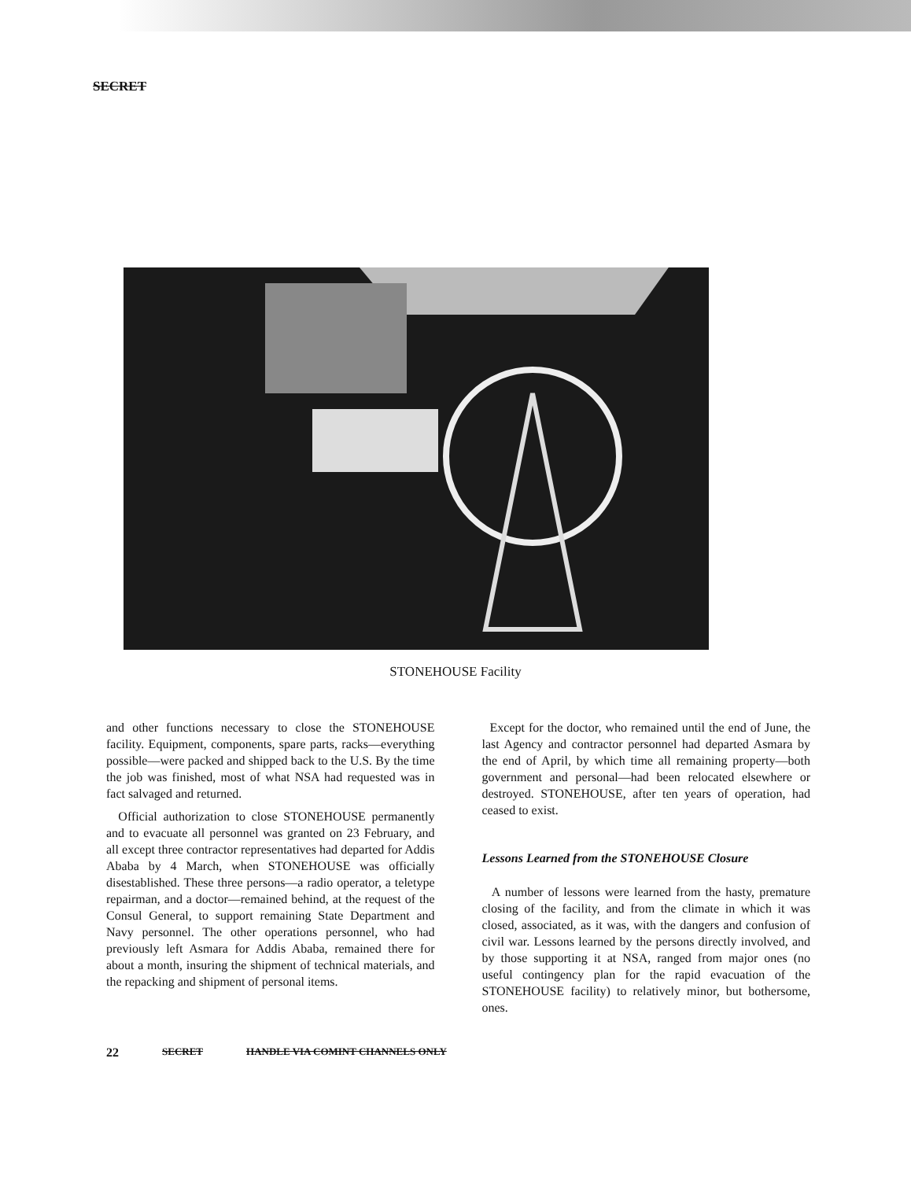SECRET
STONEHOUSE Facility
and other functions necessary to close the STONEHOUSE facility. Equipment, components, spare parts, racks—everything possible—were packed and shipped back to the U.S. By the time the job was finished, most of what NSA had requested was in fact salvaged and returned.
Official authorization to close STONEHOUSE permanently and to evacuate all personnel was granted on 23 February, and all except three contractor representatives had departed for Addis Ababa by 4 March, when STONEHOUSE was officially disestablished. These three persons—a radio operator, a teletype repairman, and a doctor—remained behind, at the request of the Consul General, to support remaining State Department and Navy personnel. The other operations personnel, who had previously left Asmara for Addis Ababa, remained there for about a month, insuring the shipment of technical materials, and the repacking and shipment of personal items.
Except for the doctor, who remained until the end of June, the last Agency and contractor personnel had departed Asmara by the end of April, by which time all remaining property—both government and personal—had been relocated elsewhere or destroyed. STONEHOUSE, after ten years of operation, had ceased to exist.
Lessons Learned from the STONEHOUSE Closure
A number of lessons were learned from the hasty, premature closing of the facility, and from the climate in which it was closed, associated, as it was, with the dangers and confusion of civil war. Lessons learned by the persons directly involved, and by those supporting it at NSA, ranged from major ones (no useful contingency plan for the rapid evacuation of the STONEHOUSE facility) to relatively minor, but bothersome, ones.
22 SECRET HANDLE VIA COMINT CHANNELS ONLY